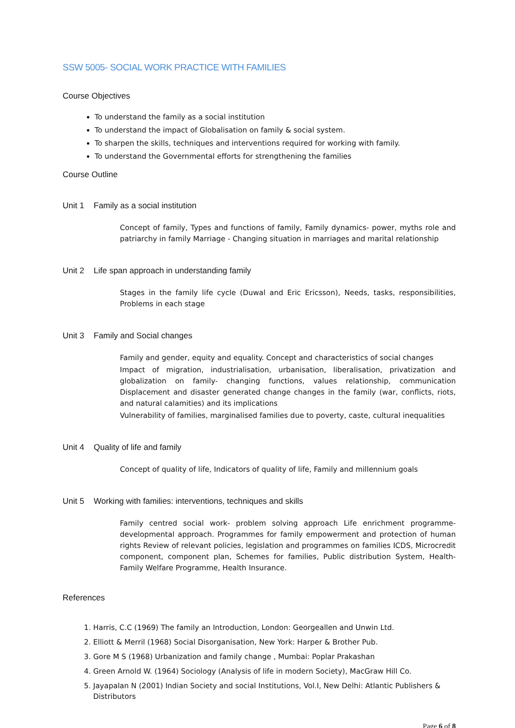SSW 5005- SOCIAL WORK PRACTICE WITH FAMILIES
Course Objectives
To understand the family as a social institution
To understand the impact of Globalisation on family & social system.
To sharpen the skills, techniques and interventions required for working with family.
To understand the Governmental efforts for strengthening the families
Course Outline
Unit 1 Family as a social institution
Concept of family, Types and functions of family, Family dynamics- power, myths role and patriarchy in family Marriage - Changing situation in marriages and marital relationship
Unit 2 Life span approach in understanding family
Stages in the family life cycle (Duwal and Eric Ericsson), Needs, tasks, responsibilities, Problems in each stage
Unit 3 Family and Social changes
Family and gender, equity and equality. Concept and characteristics of social changes
Impact of migration, industrialisation, urbanisation, liberalisation, privatization and globalization on family- changing functions, values relationship, communication Displacement and disaster generated change changes in the family (war, conflicts, riots, and natural calamities) and its implications
Vulnerability of families, marginalised families due to poverty, caste, cultural inequalities
Unit 4 Quality of life and family
Concept of quality of life, Indicators of quality of life, Family and millennium goals
Unit 5 Working with families: interventions, techniques and skills
Family centred social work- problem solving approach Life enrichment programme- developmental approach. Programmes for family empowerment and protection of human rights Review of relevant policies, legislation and programmes on families ICDS, Microcredit component, component plan, Schemes for families, Public distribution System, Health- Family Welfare Programme, Health Insurance.
References
1. Harris, C.C (1969) The family an Introduction, London: Georgeallen and Unwin Ltd.
2. Elliott & Merril (1968) Social Disorganisation, New York: Harper & Brother Pub.
3. Gore M S (1968) Urbanization and family change , Mumbai: Poplar Prakashan
4. Green Arnold W. (1964) Sociology (Analysis of life in modern Society), MacGraw Hill Co.
5. Jayapalan N (2001) Indian Society and social Institutions, Vol.I, New Delhi: Atlantic Publishers & Distributors
Page 6 of 8